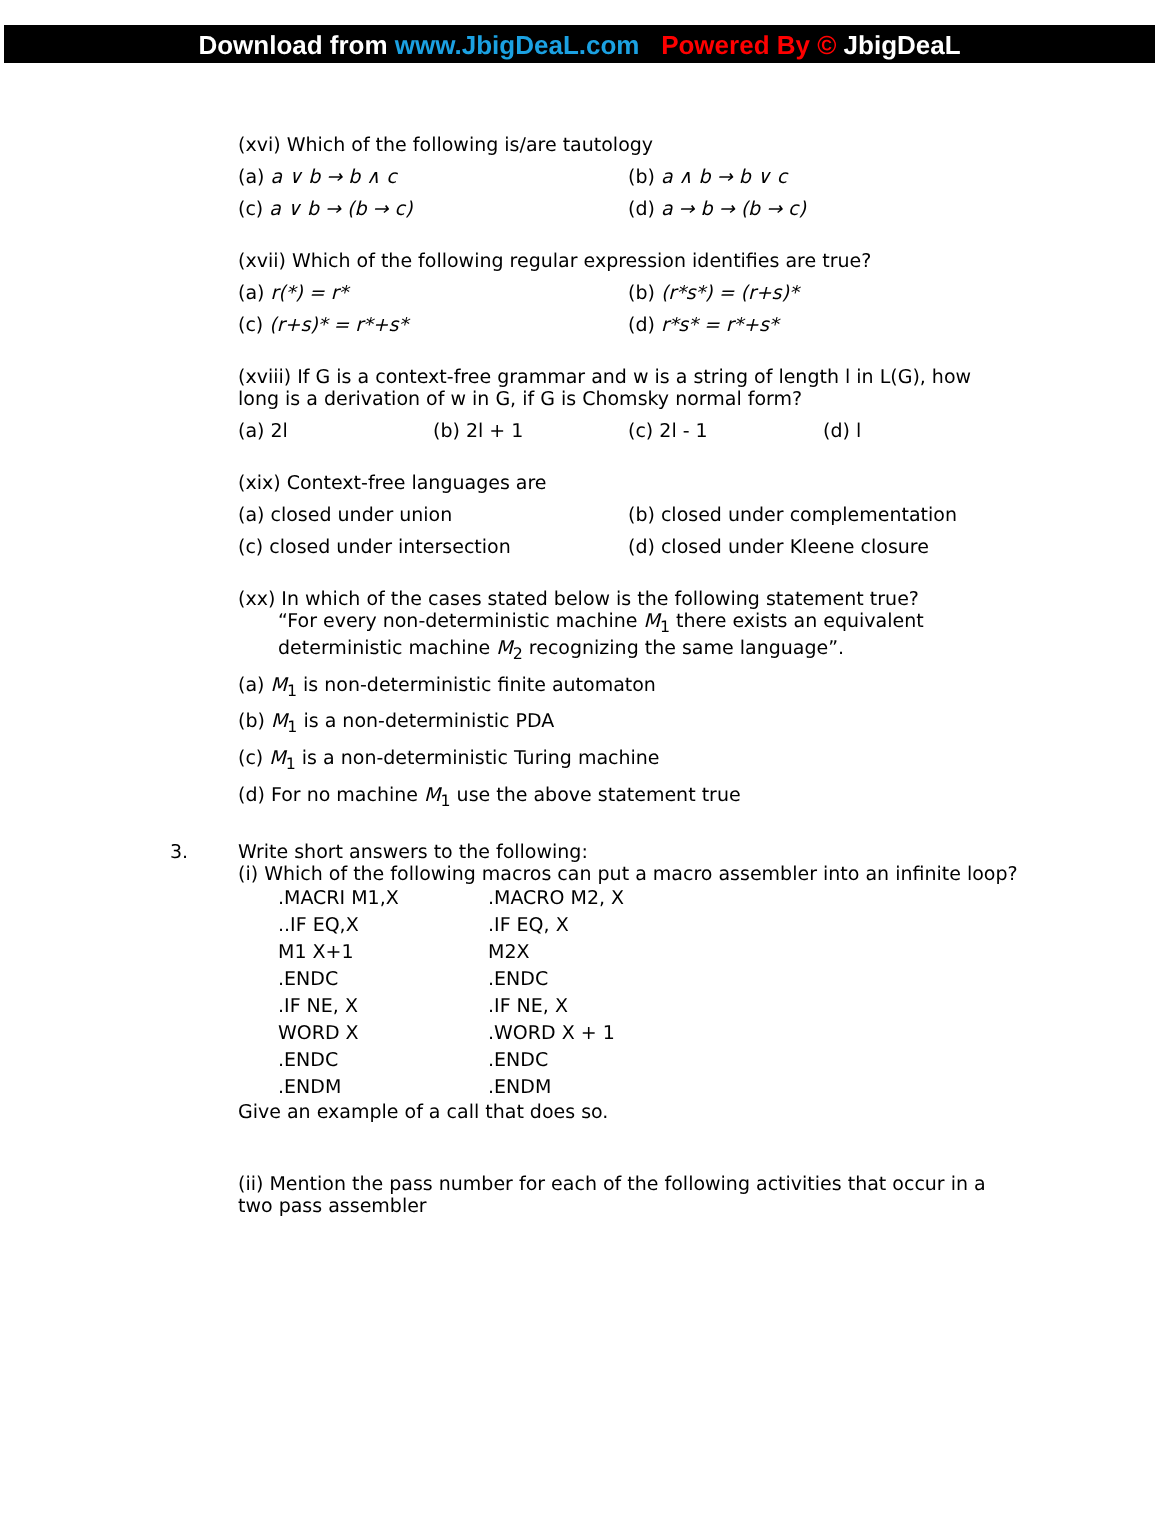Download from www.JbigDeaL.com Powered By © JbigDeaL
(xvi) Which of the following is/are tautology
(a) a ∨ b → b ∧ c (b) a ∧ b → b ∨ c
(c) a ∨ b → (b → c) (d) a → b → (b → c)
(xvii) Which of the following regular expression identifies are true?
(a) r(*) = r* (b) (r*s*) = (r+s)*
(c) (r+s)* = r*+s* (d) r*s* = r*+s*
(xviii) If G is a context-free grammar and w is a string of length l in L(G), how long is a derivation of w in G, if G is Chomsky normal form?
(a) 2l (b) 2l + 1 (c) 2l - 1 (d) l
(xix) Context-free languages are
(a) closed under union (b) closed under complementation
(c) closed under intersection (d) closed under Kleene closure
(xx) In which of the cases stated below is the following statement true?
“For every non-deterministic machine M<sub>1</sub> there exists an equivalent deterministic machine M<sub>2</sub> recognizing the same language”.
(a) M<sub>1</sub> is non-deterministic finite automaton
(b) M<sub>1</sub> is a non-deterministic PDA
(c) M<sub>1</sub> is a non-deterministic Turing machine
(d) For no machine M<sub>1</sub> use the above statement true
3. Write short answers to the following:
(i) Which of the following macros can put a macro assembler into an infinite loop?
.MACRI M1,X
..IF EQ,X
M1 X+1
.ENDC
.IF NE, X
WORD X
.ENDC
.ENDM
.MACRO M2, X
.IF EQ, X
M2X
.ENDC
.IF NE, X
.WORD X + 1
.ENDC
.ENDM
Give an example of a call that does so.
(ii) Mention the pass number for each of the following activities that occur in a two pass assembler